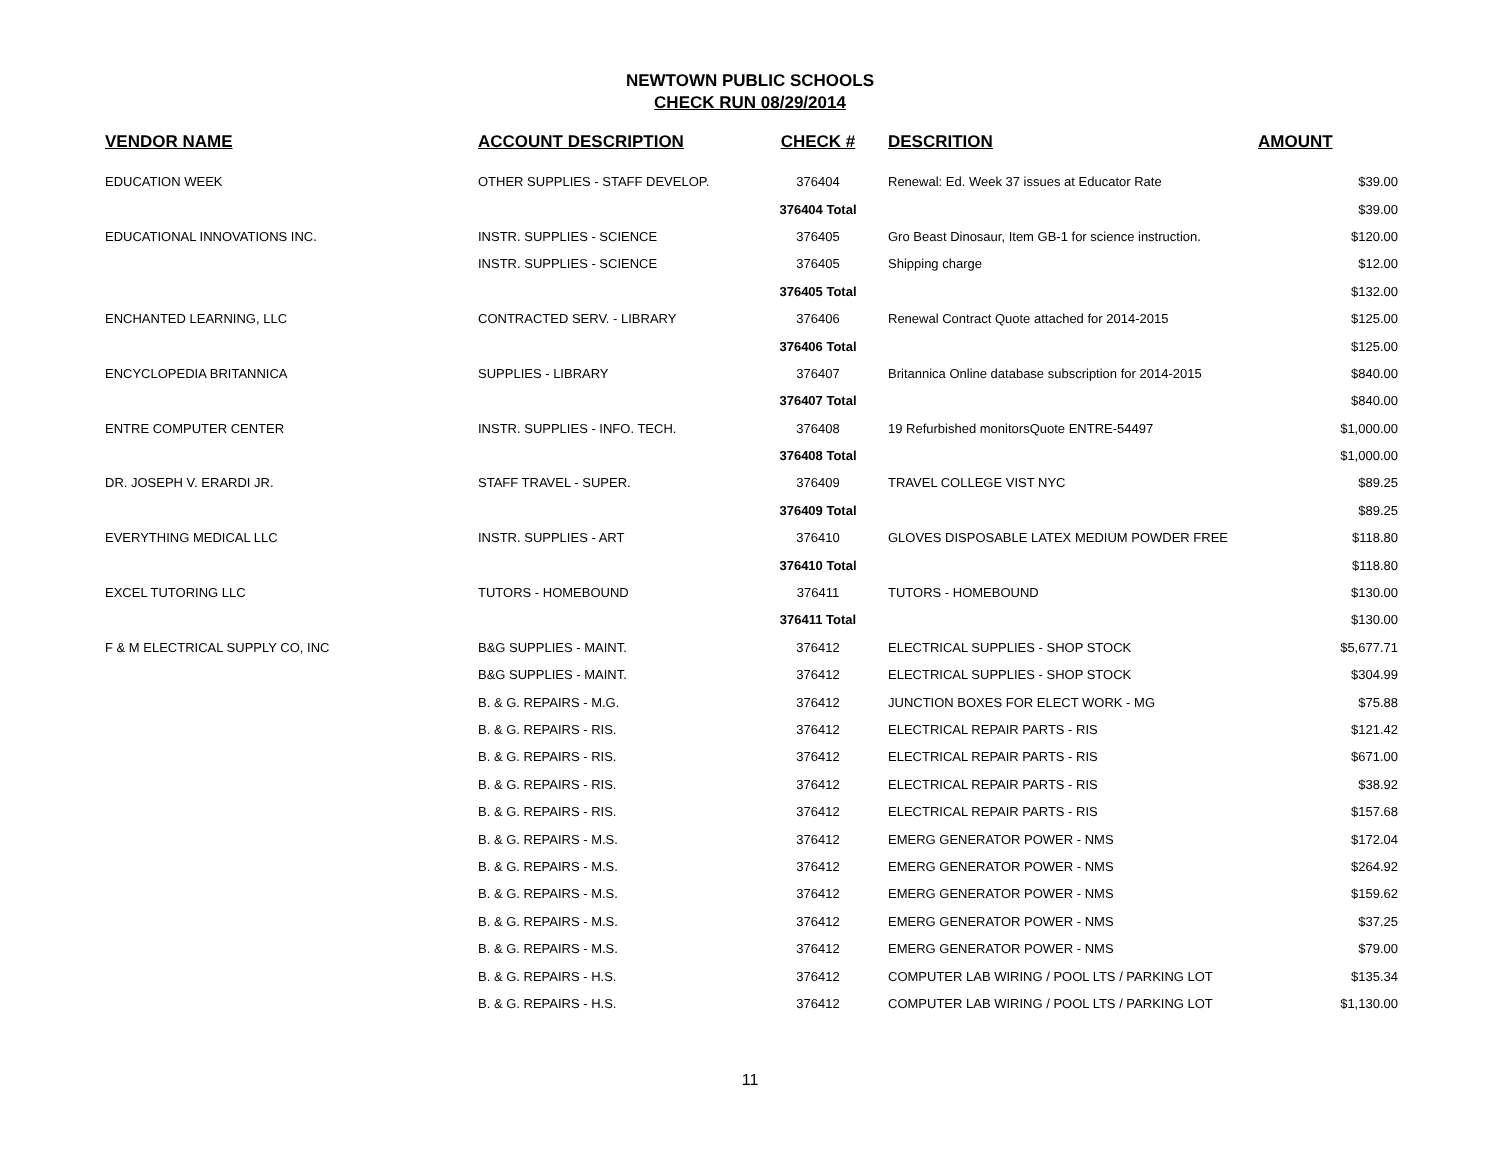NEWTOWN PUBLIC SCHOOLS
CHECK RUN 08/29/2014
| VENDOR NAME | ACCOUNT DESCRIPTION | CHECK # | DESCRITION | AMOUNT |
| --- | --- | --- | --- | --- |
| EDUCATION WEEK | OTHER SUPPLIES - STAFF DEVELOP. | 376404 | Renewal: Ed. Week 37 issues at Educator Rate | $39.00 |
| | | 376404 Total | | $39.00 |
| EDUCATIONAL INNOVATIONS INC. | INSTR. SUPPLIES - SCIENCE | 376405 | Gro Beast Dinosaur, Item GB-1 for science instruction. | $120.00 |
| | INSTR. SUPPLIES - SCIENCE | 376405 | Shipping charge | $12.00 |
| | | 376405 Total | | $132.00 |
| ENCHANTED LEARNING, LLC | CONTRACTED SERV. - LIBRARY | 376406 | Renewal Contract Quote attached for 2014-2015 | $125.00 |
| | | 376406 Total | | $125.00 |
| ENCYCLOPEDIA BRITANNICA | SUPPLIES - LIBRARY | 376407 | Britannica Online database subscription for 2014-2015 | $840.00 |
| | | 376407 Total | | $840.00 |
| ENTRE COMPUTER CENTER | INSTR. SUPPLIES - INFO. TECH. | 376408 | 19 Refurbished monitorsQuote ENTRE-54497 | $1,000.00 |
| | | 376408 Total | | $1,000.00 |
| DR. JOSEPH V. ERARDI JR. | STAFF TRAVEL - SUPER. | 376409 | TRAVEL COLLEGE VIST NYC | $89.25 |
| | | 376409 Total | | $89.25 |
| EVERYTHING MEDICAL LLC | INSTR. SUPPLIES - ART | 376410 | GLOVES DISPOSABLE LATEX MEDIUM POWDER FREE | $118.80 |
| | | 376410 Total | | $118.80 |
| EXCEL TUTORING LLC | TUTORS - HOMEBOUND | 376411 | TUTORS - HOMEBOUND | $130.00 |
| | | 376411 Total | | $130.00 |
| F & M ELECTRICAL SUPPLY CO, INC | B&G SUPPLIES - MAINT. | 376412 | ELECTRICAL SUPPLIES - SHOP STOCK | $5,677.71 |
| | B&G SUPPLIES - MAINT. | 376412 | ELECTRICAL SUPPLIES - SHOP STOCK | $304.99 |
| | B. & G. REPAIRS - M.G. | 376412 | JUNCTION BOXES FOR ELECT WORK - MG | $75.88 |
| | B. & G. REPAIRS - RIS. | 376412 | ELECTRICAL REPAIR PARTS - RIS | $121.42 |
| | B. & G. REPAIRS - RIS. | 376412 | ELECTRICAL REPAIR PARTS - RIS | $671.00 |
| | B. & G. REPAIRS - RIS. | 376412 | ELECTRICAL REPAIR PARTS - RIS | $38.92 |
| | B. & G. REPAIRS - RIS. | 376412 | ELECTRICAL REPAIR PARTS - RIS | $157.68 |
| | B. & G. REPAIRS - M.S. | 376412 | EMERG GENERATOR POWER - NMS | $172.04 |
| | B. & G. REPAIRS - M.S. | 376412 | EMERG GENERATOR POWER - NMS | $264.92 |
| | B. & G. REPAIRS - M.S. | 376412 | EMERG GENERATOR POWER - NMS | $159.62 |
| | B. & G. REPAIRS - M.S. | 376412 | EMERG GENERATOR POWER - NMS | $37.25 |
| | B. & G. REPAIRS - M.S. | 376412 | EMERG GENERATOR POWER - NMS | $79.00 |
| | B. & G. REPAIRS - H.S. | 376412 | COMPUTER LAB WIRING / POOL LTS / PARKING LOT | $135.34 |
| | B. & G. REPAIRS - H.S. | 376412 | COMPUTER LAB WIRING / POOL LTS / PARKING LOT | $1,130.00 |
11